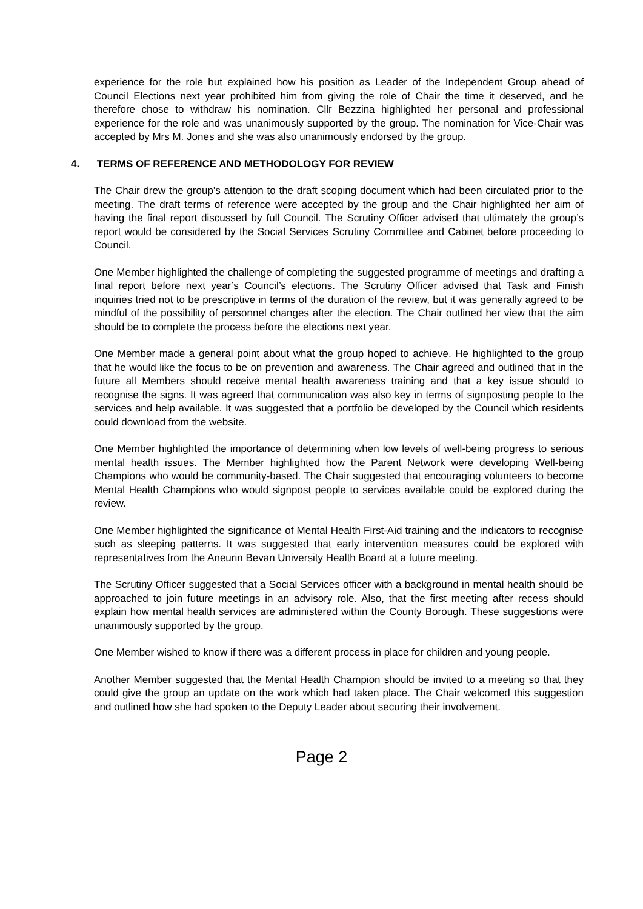experience for the role but explained how his position as Leader of the Independent Group ahead of Council Elections next year prohibited him from giving the role of Chair the time it deserved, and he therefore chose to withdraw his nomination. Cllr Bezzina highlighted her personal and professional experience for the role and was unanimously supported by the group. The nomination for Vice-Chair was accepted by Mrs M. Jones and she was also unanimously endorsed by the group.
4. TERMS OF REFERENCE AND METHODOLOGY FOR REVIEW
The Chair drew the group’s attention to the draft scoping document which had been circulated prior to the meeting. The draft terms of reference were accepted by the group and the Chair highlighted her aim of having the final report discussed by full Council. The Scrutiny Officer advised that ultimately the group’s report would be considered by the Social Services Scrutiny Committee and Cabinet before proceeding to Council.
One Member highlighted the challenge of completing the suggested programme of meetings and drafting a final report before next year’s Council’s elections. The Scrutiny Officer advised that Task and Finish inquiries tried not to be prescriptive in terms of the duration of the review, but it was generally agreed to be mindful of the possibility of personnel changes after the election. The Chair outlined her view that the aim should be to complete the process before the elections next year.
One Member made a general point about what the group hoped to achieve. He highlighted to the group that he would like the focus to be on prevention and awareness. The Chair agreed and outlined that in the future all Members should receive mental health awareness training and that a key issue should to recognise the signs. It was agreed that communication was also key in terms of signposting people to the services and help available. It was suggested that a portfolio be developed by the Council which residents could download from the website.
One Member highlighted the importance of determining when low levels of well-being progress to serious mental health issues. The Member highlighted how the Parent Network were developing Well-being Champions who would be community-based. The Chair suggested that encouraging volunteers to become Mental Health Champions who would signpost people to services available could be explored during the review.
One Member highlighted the significance of Mental Health First-Aid training and the indicators to recognise such as sleeping patterns. It was suggested that early intervention measures could be explored with representatives from the Aneurin Bevan University Health Board at a future meeting.
The Scrutiny Officer suggested that a Social Services officer with a background in mental health should be approached to join future meetings in an advisory role. Also, that the first meeting after recess should explain how mental health services are administered within the County Borough. These suggestions were unanimously supported by the group.
One Member wished to know if there was a different process in place for children and young people.
Another Member suggested that the Mental Health Champion should be invited to a meeting so that they could give the group an update on the work which had taken place. The Chair welcomed this suggestion and outlined how she had spoken to the Deputy Leader about securing their involvement.
Page 2